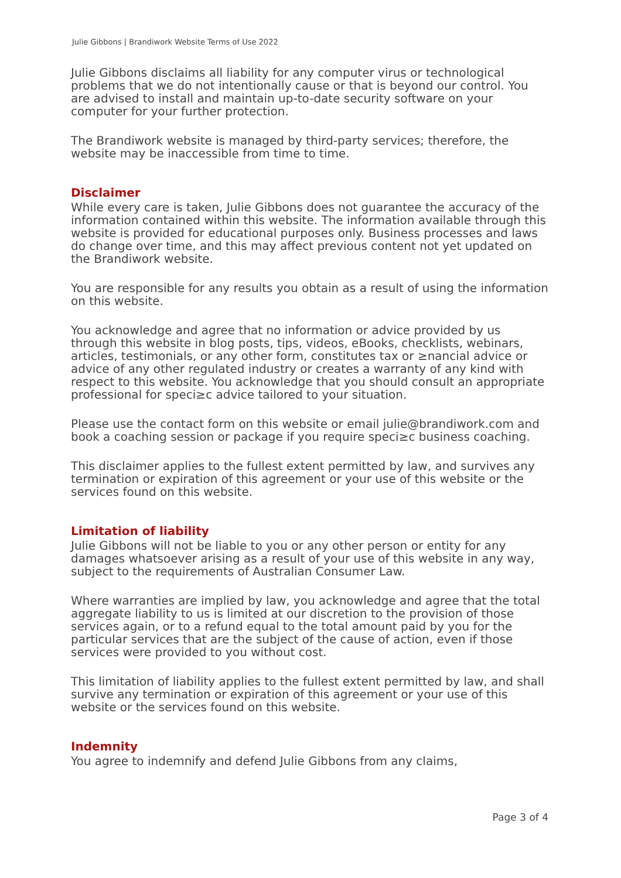Julie Gibbons | Brandiwork Website Terms of Use 2022
Julie Gibbons disclaims all liability for any computer virus or technological problems that we do not intentionally cause or that is beyond our control. You are advised to install and maintain up-to-date security software on your computer for your further protection.
The Brandiwork website is managed by third-party services; therefore, the website may be inaccessible from time to time.
Disclaimer
While every care is taken, Julie Gibbons does not guarantee the accuracy of the information contained within this website. The information available through this website is provided for educational purposes only. Business processes and laws do change over time, and this may affect previous content not yet updated on the Brandiwork website.
You are responsible for any results you obtain as a result of using the information on this website.
You acknowledge and agree that no information or advice provided by us through this website in blog posts, tips, videos, eBooks, checklists, webinars, articles, testimonials, or any other form, constitutes tax or ≥nancial advice or advice of any other regulated industry or creates a warranty of any kind with respect to this website. You acknowledge that you should consult an appropriate professional for speci≥c advice tailored to your situation.
Please use the contact form on this website or email julie@brandiwork.com and book a coaching session or package if you require speci≥c business coaching.
This disclaimer applies to the fullest extent permitted by law, and survives any termination or expiration of this agreement or your use of this website or the services found on this website.
Limitation of liability
Julie Gibbons will not be liable to you or any other person or entity for any damages whatsoever arising as a result of your use of this website in any way, subject to the requirements of Australian Consumer Law.
Where warranties are implied by law, you acknowledge and agree that the total aggregate liability to us is limited at our discretion to the provision of those services again, or to a refund equal to the total amount paid by you for the particular services that are the subject of the cause of action, even if those services were provided to you without cost.
This limitation of liability applies to the fullest extent permitted by law, and shall survive any termination or expiration of this agreement or your use of this website or the services found on this website.
Indemnity
You agree to indemnify and defend Julie Gibbons from any claims,
Page 3 of 4